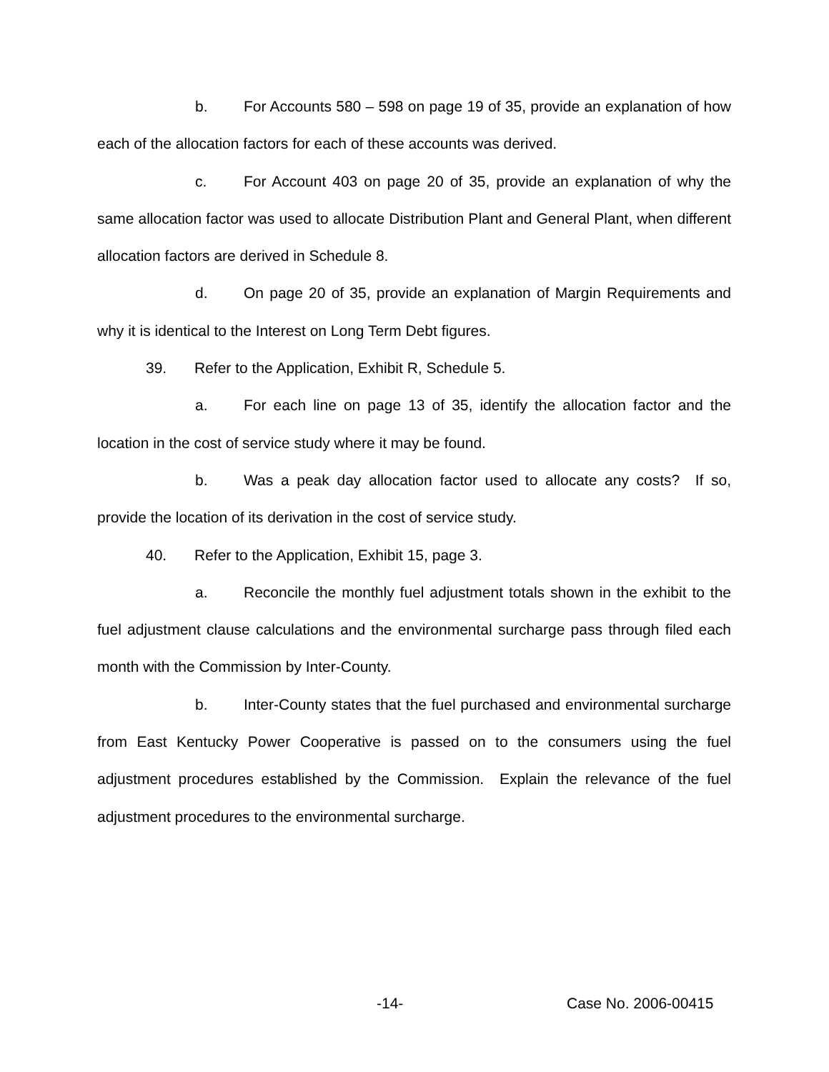b. For Accounts 580 – 598 on page 19 of 35, provide an explanation of how each of the allocation factors for each of these accounts was derived.
c. For Account 403 on page 20 of 35, provide an explanation of why the same allocation factor was used to allocate Distribution Plant and General Plant, when different allocation factors are derived in Schedule 8.
d. On page 20 of 35, provide an explanation of Margin Requirements and why it is identical to the Interest on Long Term Debt figures.
39. Refer to the Application, Exhibit R, Schedule 5.
a. For each line on page 13 of 35, identify the allocation factor and the location in the cost of service study where it may be found.
b. Was a peak day allocation factor used to allocate any costs? If so, provide the location of its derivation in the cost of service study.
40. Refer to the Application, Exhibit 15, page 3.
a. Reconcile the monthly fuel adjustment totals shown in the exhibit to the fuel adjustment clause calculations and the environmental surcharge pass through filed each month with the Commission by Inter-County.
b. Inter-County states that the fuel purchased and environmental surcharge from East Kentucky Power Cooperative is passed on to the consumers using the fuel adjustment procedures established by the Commission. Explain the relevance of the fuel adjustment procedures to the environmental surcharge.
-14- Case No. 2006-00415